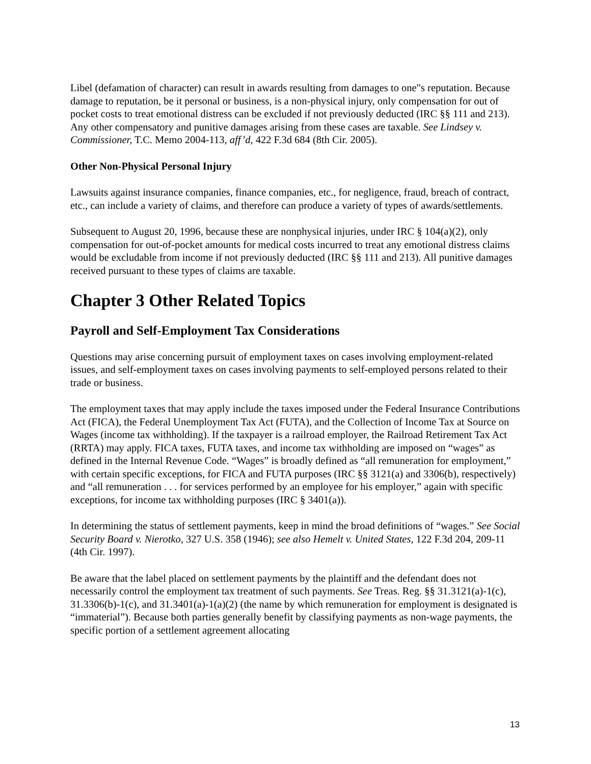Libel (defamation of character) can result in awards resulting from damages to one"s reputation. Because damage to reputation, be it personal or business, is a non-physical injury, only compensation for out of pocket costs to treat emotional distress can be excluded if not previously deducted (IRC §§ 111 and 213). Any other compensatory and punitive damages arising from these cases are taxable. See Lindsey v. Commissioner, T.C. Memo 2004-113, aff’d, 422 F.3d 684 (8th Cir. 2005).
Other Non-Physical Personal Injury
Lawsuits against insurance companies, finance companies, etc., for negligence, fraud, breach of contract, etc., can include a variety of claims, and therefore can produce a variety of types of awards/settlements.
Subsequent to August 20, 1996, because these are nonphysical injuries, under IRC § 104(a)(2), only compensation for out-of-pocket amounts for medical costs incurred to treat any emotional distress claims would be excludable from income if not previously deducted (IRC §§ 111 and 213). All punitive damages received pursuant to these types of claims are taxable.
Chapter 3 Other Related Topics
Payroll and Self-Employment Tax Considerations
Questions may arise concerning pursuit of employment taxes on cases involving employment-related issues, and self-employment taxes on cases involving payments to self-employed persons related to their trade or business.
The employment taxes that may apply include the taxes imposed under the Federal Insurance Contributions Act (FICA), the Federal Unemployment Tax Act (FUTA), and the Collection of Income Tax at Source on Wages (income tax withholding). If the taxpayer is a railroad employer, the Railroad Retirement Tax Act (RRTA) may apply. FICA taxes, FUTA taxes, and income tax withholding are imposed on “wages” as defined in the Internal Revenue Code. “Wages” is broadly defined as “all remuneration for employment,” with certain specific exceptions, for FICA and FUTA purposes (IRC §§ 3121(a) and 3306(b), respectively) and “all remuneration . . . for services performed by an employee for his employer,” again with specific exceptions, for income tax withholding purposes (IRC § 3401(a)).
In determining the status of settlement payments, keep in mind the broad definitions of “wages.” See Social Security Board v. Nierotko, 327 U.S. 358 (1946); see also Hemelt v. United States, 122 F.3d 204, 209-11 (4th Cir. 1997).
Be aware that the label placed on settlement payments by the plaintiff and the defendant does not necessarily control the employment tax treatment of such payments. See Treas. Reg. §§ 31.3121(a)-1(c), 31.3306(b)-1(c), and 31.3401(a)-1(a)(2) (the name by which remuneration for employment is designated is “immaterial”). Because both parties generally benefit by classifying payments as non-wage payments, the specific portion of a settlement agreement allocating
13